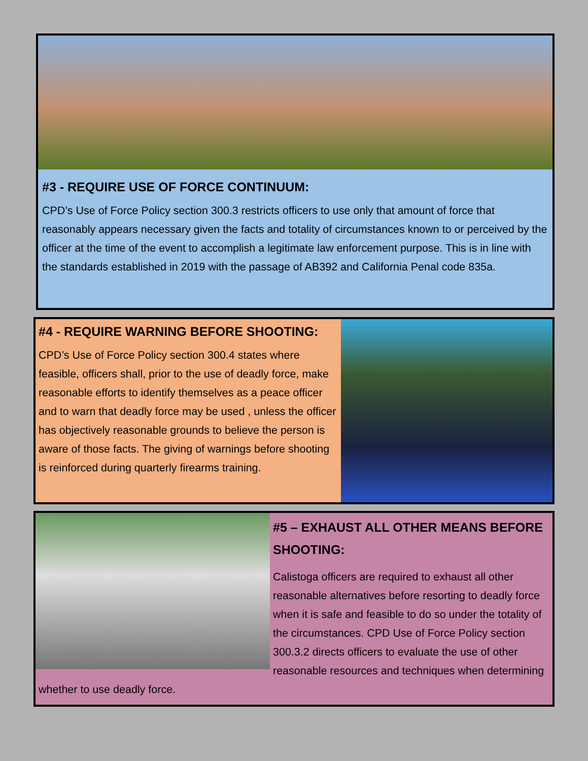#3 - REQUIRE USE OF FORCE CONTINUUM:
CPD’s Use of Force Policy section 300.3 restricts officers to use only that amount of force that reasonably appears necessary given the facts and totality of circumstances known to or perceived by the officer at the time of the event to accomplish a legitimate law enforcement purpose. This is in line with the standards established in 2019 with the passage of AB392 and California Penal code 835a.
#4 - REQUIRE WARNING BEFORE SHOOTING:
CPD’s Use of Force Policy section 300.4 states where feasible, officers shall, prior to the use of deadly force, make reasonable efforts to identify themselves as a peace officer and to warn that deadly force may be used , unless the officer has objectively reasonable grounds to believe the person is aware of those facts. The giving of warnings before shooting is reinforced during quarterly firearms training.
#5 – EXHAUST ALL OTHER MEANS BEFORE SHOOTING:
Calistoga officers are required to exhaust all other reasonable alternatives before resorting to deadly force when it is safe and feasible to do so under the totality of the circumstances. CPD Use of Force Policy section 300.3.2 directs officers to evaluate the use of other reasonable resources and techniques when determining whether to use deadly force.